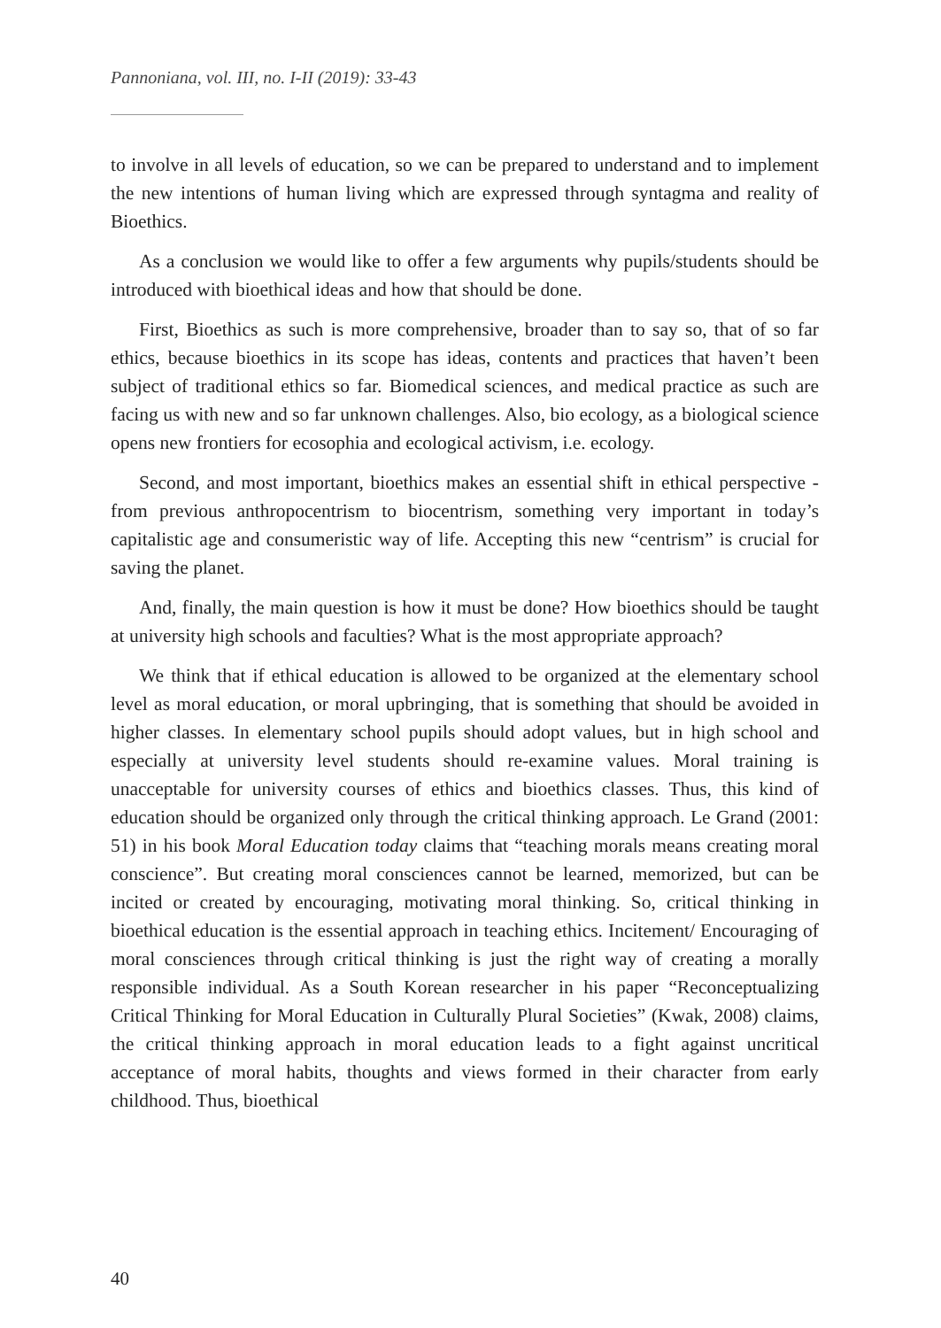Pannoniana, vol. III, no. I-II (2019): 33-43
to involve in all levels of education, so we can be prepared to understand and to implement the new intentions of human living which are expressed through syntagma and reality of Bioethics.
As a conclusion we would like to offer a few arguments why pupils/students should be introduced with bioethical ideas and how that should be done.
First, Bioethics as such is more comprehensive, broader than to say so, that of so far ethics, because bioethics in its scope has ideas, contents and practices that haven’t been subject of traditional ethics so far. Biomedical sciences, and medical practice as such are facing us with new and so far unknown challenges. Also, bio ecology, as a biological science opens new frontiers for ecosophia and ecological activism, i.e. ecology.
Second, and most important, bioethics makes an essential shift in ethical perspective - from previous anthropocentrism to biocentrism, something very important in today’s capitalistic age and consumeristic way of life. Accepting this new “centrism” is crucial for saving the planet.
And, finally, the main question is how it must be done? How bioethics should be taught at university high schools and faculties? What is the most appropriate approach?
We think that if ethical education is allowed to be organized at the elementary school level as moral education, or moral upbringing, that is something that should be avoided in higher classes. In elementary school pupils should adopt values, but in high school and especially at university level students should re-examine values. Moral training is unacceptable for university courses of ethics and bioethics classes. Thus, this kind of education should be organized only through the critical thinking approach. Le Grand (2001: 51) in his book Moral Education today claims that “teaching morals means creating moral conscience”. But creating moral consciences cannot be learned, memorized, but can be incited or created by encouraging, motivating moral thinking. So, critical thinking in bioethical education is the essential approach in teaching ethics. Incitement/ Encouraging of moral consciences through critical thinking is just the right way of creating a morally responsible individual. As a South Korean researcher in his paper “Reconceptualizing Critical Thinking for Moral Education in Culturally Plural Societies” (Kwak, 2008) claims, the critical thinking approach in moral education leads to a fight against uncritical acceptance of moral habits, thoughts and views formed in their character from early childhood. Thus, bioethical
40